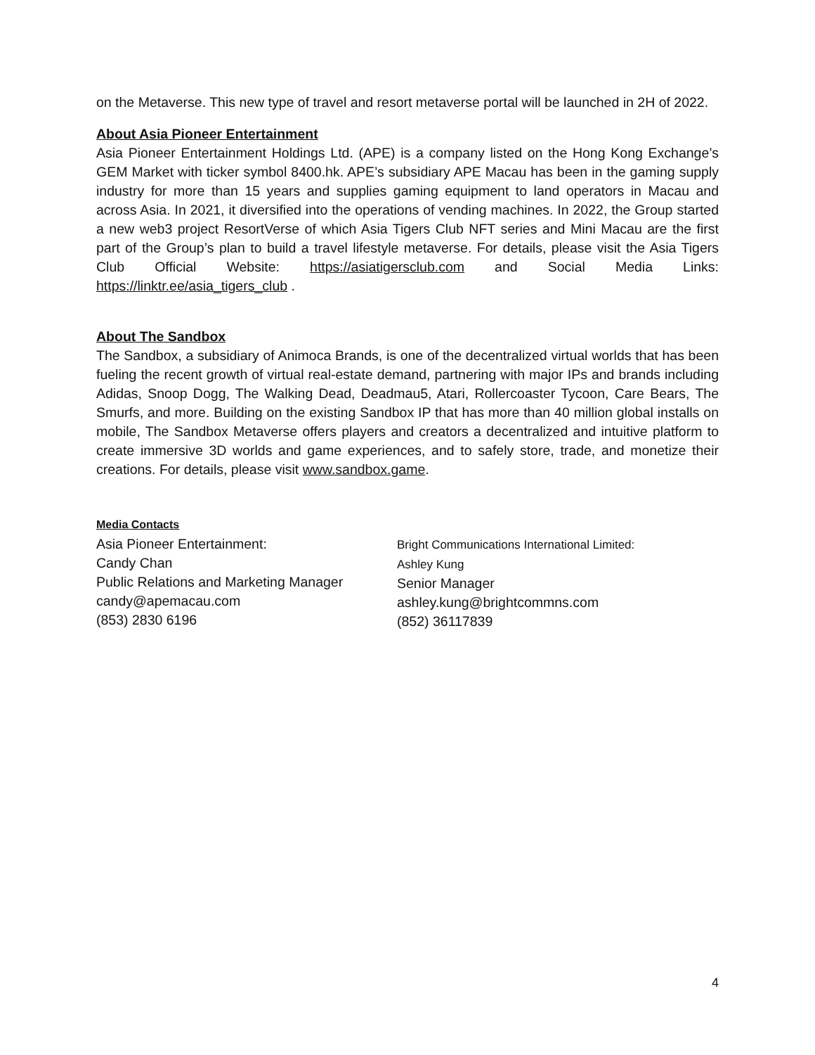on the Metaverse. This new type of travel and resort metaverse portal will be launched in 2H of 2022.
About Asia Pioneer Entertainment
Asia Pioneer Entertainment Holdings Ltd. (APE) is a company listed on the Hong Kong Exchange’s GEM Market with ticker symbol 8400.hk. APE’s subsidiary APE Macau has been in the gaming supply industry for more than 15 years and supplies gaming equipment to land operators in Macau and across Asia. In 2021, it diversified into the operations of vending machines. In 2022, the Group started a new web3 project ResortVerse of which Asia Tigers Club NFT series and Mini Macau are the first part of the Group’s plan to build a travel lifestyle metaverse. For details, please visit the Asia Tigers Club Official Website: https://asiatigersclub.com and Social Media Links: https://linktr.ee/asia_tigers_club .
About The Sandbox
The Sandbox, a subsidiary of Animoca Brands, is one of the decentralized virtual worlds that has been fueling the recent growth of virtual real-estate demand, partnering with major IPs and brands including Adidas, Snoop Dogg, The Walking Dead, Deadmau5, Atari, Rollercoaster Tycoon, Care Bears, The Smurfs, and more. Building on the existing Sandbox IP that has more than 40 million global installs on mobile, The Sandbox Metaverse offers players and creators a decentralized and intuitive platform to create immersive 3D worlds and game experiences, and to safely store, trade, and monetize their creations. For details, please visit www.sandbox.game.
Media Contacts
Asia Pioneer Entertainment:
Candy Chan
Public Relations and Marketing Manager
candy@apemacau.com
(853) 2830 6196
Bright Communications International Limited:
Ashley Kung
Senior Manager
ashley.kung@brightcommns.com
(852) 36117839
4